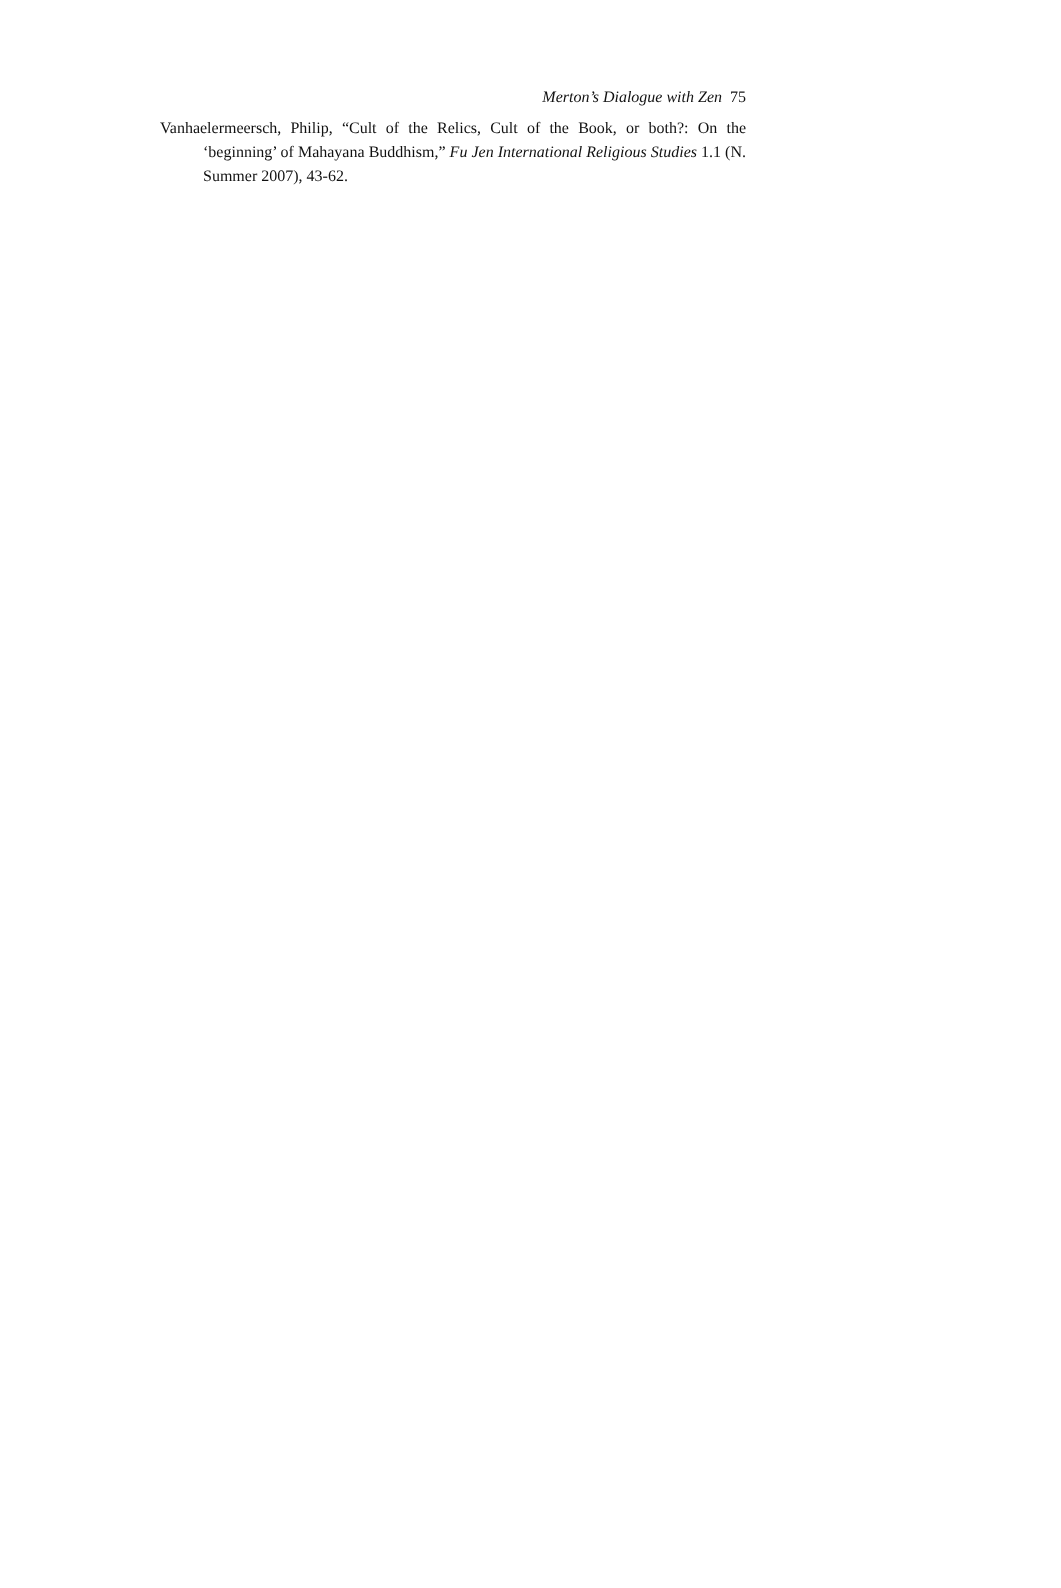Merton’s Dialogue with Zen 75
Vanhaelermeersch, Philip, “Cult of the Relics, Cult of the Book, or both?: On the ‘beginning’ of Mahayana Buddhism,” Fu Jen International Religious Studies 1.1 (N. Summer 2007), 43-62.